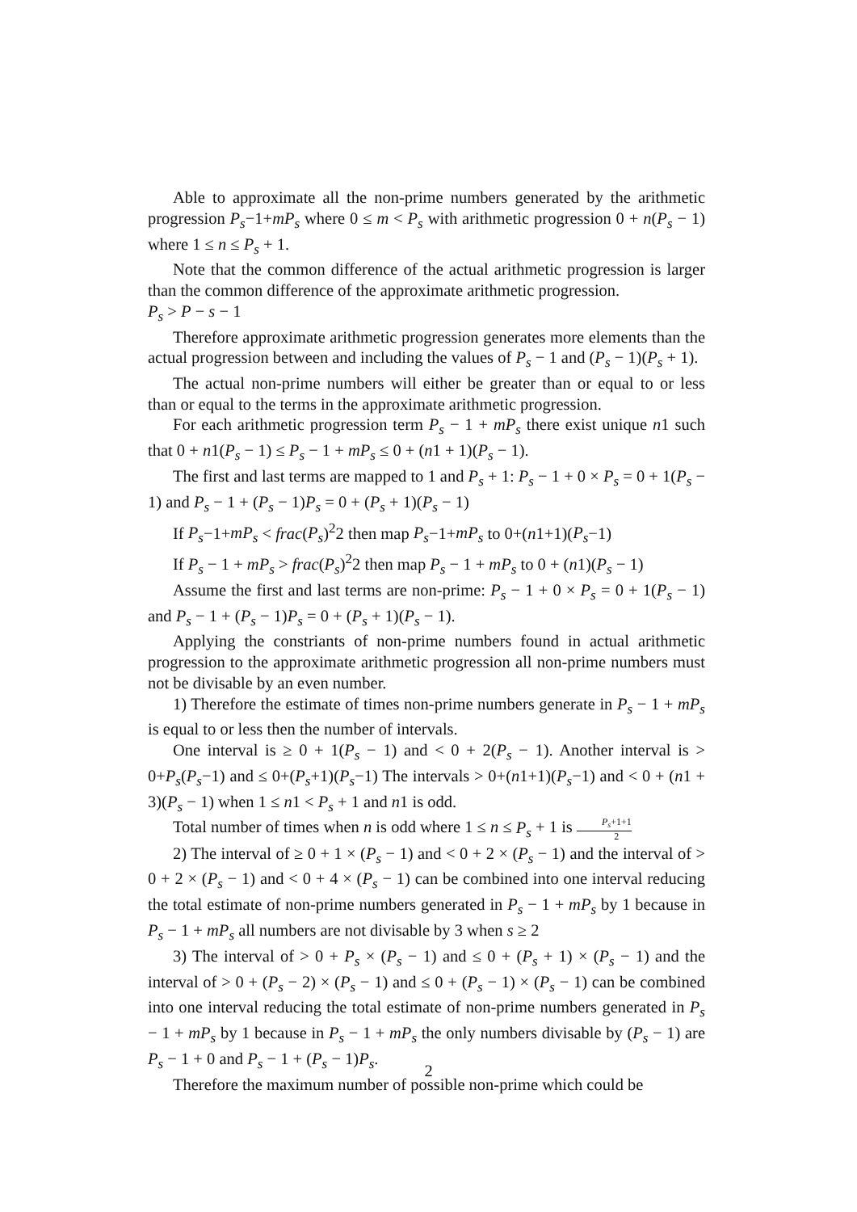Able to approximate all the non-prime numbers generated by the arithmetic progression P<sub>s</sub>−1+mP<sub>s</sub> where 0 ≤ m < P<sub>s</sub> with arithmetic progression 0 + n(P<sub>s</sub> − 1) where 1 ≤ n ≤ P<sub>s</sub> + 1.
Note that the common difference of the actual arithmetic progression is larger than the common difference of the approximate arithmetic progression.
P<sub>s</sub> > P − s − 1
Therefore approximate arithmetic progression generates more elements than the actual progression between and including the values of P<sub>s</sub> − 1 and (P<sub>s</sub> − 1)(P<sub>s</sub> + 1).
The actual non-prime numbers will either be greater than or equal to or less than or equal to the terms in the approximate arithmetic progression.
For each arithmetic progression term P<sub>s</sub> − 1 + mP<sub>s</sub> there exist unique n1 such that 0 + n1(P<sub>s</sub> − 1) ≤ P<sub>s</sub> − 1 + mP<sub>s</sub> ≤ 0 + (n1 + 1)(P<sub>s</sub> − 1).
The first and last terms are mapped to 1 and P<sub>s</sub> + 1: P<sub>s</sub> − 1 + 0 × P<sub>s</sub> = 0 + 1(P<sub>s</sub> − 1) and P<sub>s</sub> − 1 + (P<sub>s</sub> − 1)P<sub>s</sub> = 0 + (P<sub>s</sub> + 1)(P<sub>s</sub> − 1)
If P<sub>s</sub>−1+mP<sub>s</sub> < frac(P<sub>s</sub>)<sup>2</sup>2 then map P<sub>s</sub>−1+mP<sub>s</sub> to 0+(n1+1)(P<sub>s</sub>−1)
If P<sub>s</sub> − 1 + mP<sub>s</sub> > frac(P<sub>s</sub>)<sup>2</sup>2 then map P<sub>s</sub> − 1 + mP<sub>s</sub> to 0 + (n1)(P<sub>s</sub> − 1)
Assume the first and last terms are non-prime: P<sub>s</sub> − 1 + 0 × P<sub>s</sub> = 0 + 1(P<sub>s</sub> − 1) and P<sub>s</sub> − 1 + (P<sub>s</sub> − 1)P<sub>s</sub> = 0 + (P<sub>s</sub> + 1)(P<sub>s</sub> − 1).
Applying the constriants of non-prime numbers found in actual arithmetic progression to the approximate arithmetic progression all non-prime numbers must not be divisable by an even number.
1) Therefore the estimate of times non-prime numbers generate in P<sub>s</sub> − 1 + mP<sub>s</sub> is equal to or less then the number of intervals.
One interval is ≥ 0 + 1(P<sub>s</sub> − 1) and < 0 + 2(P<sub>s</sub> − 1). Another interval is > 0+P<sub>s</sub>(P<sub>s</sub>−1) and ≤ 0+(P<sub>s</sub>+1)(P<sub>s</sub>−1) The intervals > 0+(n1+1)(P<sub>s</sub>−1) and < 0 + (n1 + 3)(P<sub>s</sub> − 1) when 1 ≤ n1 < P<sub>s</sub> + 1 and n1 is odd.
Total number of times when n is odd where 1 ≤ n ≤ P<sub>s</sub> + 1 is P<sub>s</sub>+1+1 2
2) The interval of ≥ 0 + 1 × (P<sub>s</sub> − 1) and < 0 + 2 × (P<sub>s</sub> − 1) and the interval of > 0 + 2 × (P<sub>s</sub> − 1) and < 0 + 4 × (P<sub>s</sub> − 1) can be combined into one interval reducing the total estimate of non-prime numbers generated in P<sub>s</sub> − 1 + mP<sub>s</sub> by 1 because in P<sub>s</sub> − 1 + mP<sub>s</sub> all numbers are not divisable by 3 when s ≥ 2
3) The interval of > 0 + P<sub>s</sub> × (P<sub>s</sub> − 1) and ≤ 0 + (P<sub>s</sub> + 1) × (P<sub>s</sub> − 1) and the interval of > 0 + (P<sub>s</sub> − 2) × (P<sub>s</sub> − 1) and ≤ 0 + (P<sub>s</sub> − 1) × (P<sub>s</sub> − 1) can be combined into one interval reducing the total estimate of non-prime numbers generated in P<sub>s</sub> − 1 + mP<sub>s</sub> by 1 because in P<sub>s</sub> − 1 + mP<sub>s</sub> the only numbers divisable by (P<sub>s</sub> − 1) are P<sub>s</sub> − 1 + 0 and P<sub>s</sub> − 1 + (P<sub>s</sub> − 1)P<sub>s</sub>.
Therefore the maximum number of possible non-prime which could be
2